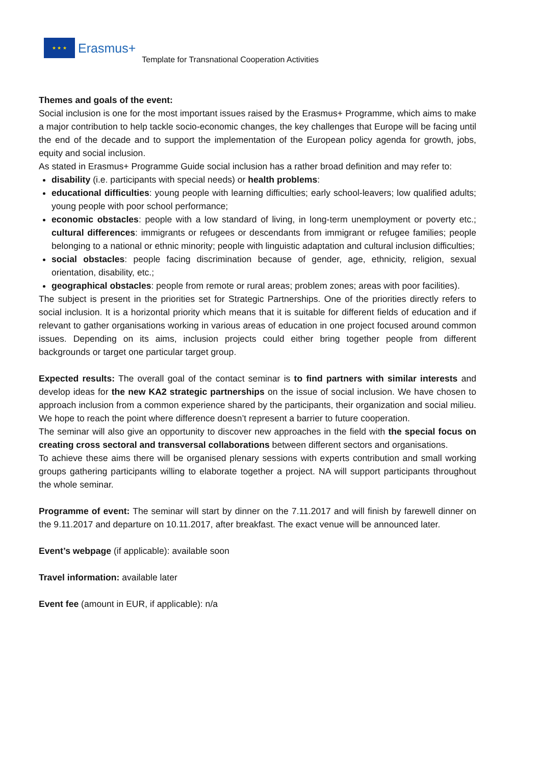★ ★ ★
Erasmus+ Template for Transnational Cooperation Activities
Themes and goals of the event:
Social inclusion is one for the most important issues raised by the Erasmus+ Programme, which aims to make a major contribution to help tackle socio-economic changes, the key challenges that Europe will be facing until the end of the decade and to support the implementation of the European policy agenda for growth, jobs, equity and social inclusion.
As stated in Erasmus+ Programme Guide social inclusion has a rather broad definition and may refer to:
disability (i.e. participants with special needs) or health problems:
educational difficulties: young people with learning difficulties; early school-leavers; low qualified adults; young people with poor school performance;
economic obstacles: people with a low standard of living, in long-term unemployment or poverty etc.; cultural differences: immigrants or refugees or descendants from immigrant or refugee families; people belonging to a national or ethnic minority; people with linguistic adaptation and cultural inclusion difficulties;
social obstacles: people facing discrimination because of gender, age, ethnicity, religion, sexual orientation, disability, etc.;
geographical obstacles: people from remote or rural areas; problem zones; areas with poor facilities).
The subject is present in the priorities set for Strategic Partnerships. One of the priorities directly refers to social inclusion. It is a horizontal priority which means that it is suitable for different fields of education and if relevant to gather organisations working in various areas of education in one project focused around common issues. Depending on its aims, inclusion projects could either bring together people from different backgrounds or target one particular target group.
Expected results: The overall goal of the contact seminar is to find partners with similar interests and develop ideas for the new KA2 strategic partnerships on the issue of social inclusion. We have chosen to approach inclusion from a common experience shared by the participants, their organization and social milieu. We hope to reach the point where difference doesn’t represent a barrier to future cooperation.
The seminar will also give an opportunity to discover new approaches in the field with the special focus on creating cross sectoral and transversal collaborations between different sectors and organisations.
To achieve these aims there will be organised plenary sessions with experts contribution and small working groups gathering participants willing to elaborate together a project. NA will support participants throughout the whole seminar.
Programme of event: The seminar will start by dinner on the 7.11.2017 and will finish by farewell dinner on the 9.11.2017 and departure on 10.11.2017, after breakfast. The exact venue will be announced later.
Event’s webpage (if applicable): available soon
Travel information: available later
Event fee (amount in EUR, if applicable): n/a